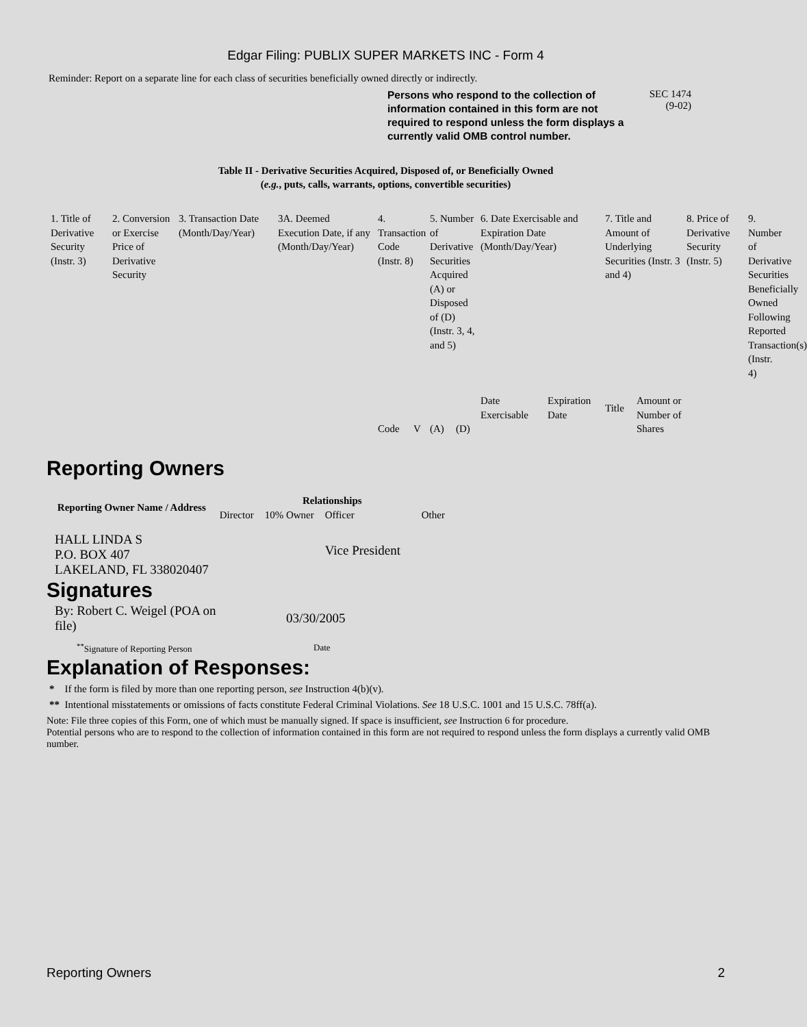Edgar Filing: PUBLIX SUPER MARKETS INC - Form 4
Reminder: Report on a separate line for each class of securities beneficially owned directly or indirectly.
Persons who respond to the collection of information contained in this form are not required to respond unless the form displays a currently valid OMB control number.
SEC 1474
(9-02)
Table II - Derivative Securities Acquired, Disposed of, or Beneficially Owned
(e.g., puts, calls, warrants, options, convertible securities)
| 1. Title of Derivative Security (Instr. 3) | 2. Conversion or Exercise Price of Derivative Security | 3. Transaction Date (Month/Day/Year) | 3A. Deemed Execution Date, if any (Month/Day/Year) | 4. Transaction Code (Instr. 8) | | 5. Number of Derivative Securities Acquired (A) or Disposed of (D) (Instr. 3, 4, and 5) | | 6. Date Exercisable and Expiration Date (Month/Day/Year) | | 7. Title and Amount of Underlying Securities (Instr. 3 and 4) | | 8. Price of Derivative Security (Instr. 5) | 9. Number of Derivative Securities Beneficially Owned Following Reported Transaction(s) (Instr. 4) |
| | | | | Code | V | (A) | (D) | Date Exercisable | Expiration Date | Title | Amount or Number of Shares | | |
Reporting Owners
| Reporting Owner Name / Address | Relationships | | | |
| --- | --- | --- | --- | --- |
| | Director | 10% Owner | Officer | Other |
| HALL LINDA S P.O. BOX 407 LAKELAND, FL 338020407 | | | Vice President | |
Signatures
| By: Robert C. Weigel (POA on file) | 03/30/2005 |
| <sup>**</sup> Signature of Reporting Person | Date |
Explanation of Responses:
* If the form is filed by more than one reporting person, see Instruction 4(b)(v).
** Intentional misstatements or omissions of facts constitute Federal Criminal Violations. See 18 U.S.C. 1001 and 15 U.S.C. 78ff(a).
Note: File three copies of this Form, one of which must be manually signed. If space is insufficient, see Instruction 6 for procedure.
Potential persons who are to respond to the collection of information contained in this form are not required to respond unless the form displays a currently valid OMB number.
Reporting Owners 2